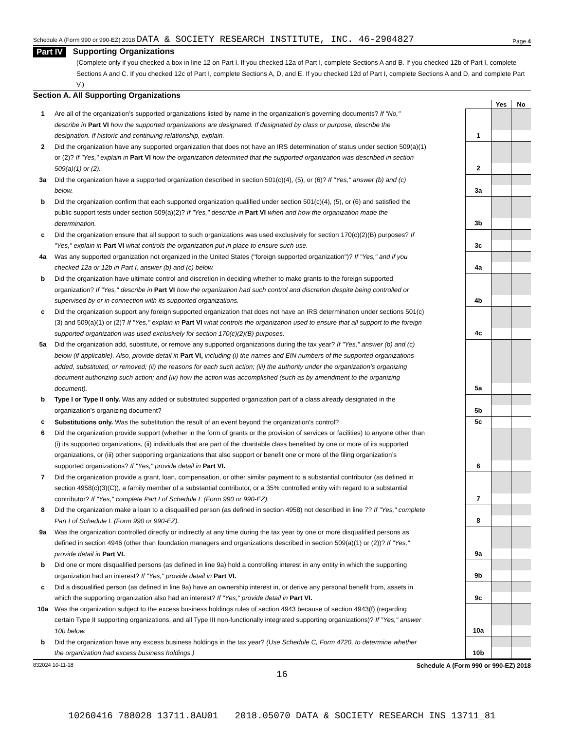Schedule A (Form 990 or 990-EZ) 2018 DATA & SOCIETY RESEARCH INSTITUTE, INC. 46-2904827 Page 4
Part IV Supporting Organizations
(Complete only if you checked a box in line 12 on Part I. If you checked 12a of Part I, complete Sections A and B. If you checked 12b of Part I, complete Sections A and C. If you checked 12c of Part I, complete Sections A, D, and E. If you checked 12d of Part I, complete Sections A and D, and complete Part V.)
Section A. All Supporting Organizations
| | | | Yes | No |
| 1 | Are all of the organization’s supported organizations listed by name in the organization’s governing documents? If "No," describe in Part VI how the supported organizations are designated. If designated by class or purpose, describe the designation. If historic and continuing relationship, explain. | 1 | | |
| 2 | Did the organization have any supported organization that does not have an IRS determination of status under section 509(a)(1) or (2)? If "Yes," explain in Part VI how the organization determined that the supported organization was described in section 509(a)(1) or (2). | 2 | | |
| 3a | Did the organization have a supported organization described in section 501(c)(4), (5), or (6)? If "Yes," answer (b) and (c) below. | 3a | | |
| b | Did the organization confirm that each supported organization qualified under section 501(c)(4), (5), or (6) and satisfied the public support tests under section 509(a)(2)? If "Yes," describe in Part VI when and how the organization made the determination. | 3b | | |
| c | Did the organization ensure that all support to such organizations was used exclusively for section 170(c)(2)(B) purposes? If "Yes," explain in Part VI what controls the organization put in place to ensure such use. | 3c | | |
| 4a | Was any supported organization not organized in the United States ("foreign supported organization")? If "Yes," and if you checked 12a or 12b in Part I, answer (b) and (c) below. | 4a | | |
| b | Did the organization have ultimate control and discretion in deciding whether to make grants to the foreign supported organization? If "Yes," describe in Part VI how the organization had such control and discretion despite being controlled or supervised by or in connection with its supported organizations. | 4b | | |
| c | Did the organization support any foreign supported organization that does not have an IRS determination under sections 501(c)(3) and 509(a)(1) or (2)? If "Yes," explain in Part VI what controls the organization used to ensure that all support to the foreign supported organization was used exclusively for section 170(c)(2)(B) purposes. | 4c | | |
| 5a | Did the organization add, substitute, or remove any supported organizations during the tax year? If "Yes," answer (b) and (c) below (if applicable). Also, provide detail in Part VI, including (i) the names and EIN numbers of the supported organizations added, substituted, or removed; (ii) the reasons for each such action; (iii) the authority under the organization's organizing document authorizing such action; and (iv) how the action was accomplished (such as by amendment to the organizing document). | 5a | | |
| b | Type I or Type II only. Was any added or substituted supported organization part of a class already designated in the organization’s organizing document? | 5b | | |
| c | Substitutions only. Was the substitution the result of an event beyond the organization’s control? | 5c | | |
| 6 | Did the organization provide support (whether in the form of grants or the provision of services or facilities) to anyone other than (i) its supported organizations, (ii) individuals that are part of the charitable class benefited by one or more of its supported organizations, or (iii) other supporting organizations that also support or benefit one or more of the filing organization’s supported organizations? If "Yes," provide detail in Part VI. | 6 | | |
| 7 | Did the organization provide a grant, loan, compensation, or other similar payment to a substantial contributor (as defined in section 4958(c)(3)(C)), a family member of a substantial contributor, or a 35% controlled entity with regard to a substantial contributor? If "Yes," complete Part I of Schedule L (Form 990 or 990-EZ). | 7 | | |
| 8 | Did the organization make a loan to a disqualified person (as defined in section 4958) not described in line 7? If "Yes," complete Part I of Schedule L (Form 990 or 990-EZ). | 8 | | |
| 9a | Was the organization controlled directly or indirectly at any time during the tax year by one or more disqualified persons as defined in section 4946 (other than foundation managers and organizations described in section 509(a)(1) or (2))? If "Yes," provide detail in Part VI. | 9a | | |
| b | Did one or more disqualified persons (as defined in line 9a) hold a controlling interest in any entity in which the supporting organization had an interest? If "Yes," provide detail in Part VI. | 9b | | |
| c | Did a disqualified person (as defined in line 9a) have an ownership interest in, or derive any personal benefit from, assets in which the supporting organization also had an interest? If "Yes," provide detail in Part VI. | 9c | | |
| 10a | Was the organization subject to the excess business holdings rules of section 4943 because of section 4943(f) (regarding certain Type II supporting organizations, and all Type III non-functionally integrated supporting organizations)? If "Yes," answer 10b below. | 10a | | |
| b | Did the organization have any excess business holdings in the tax year? (Use Schedule C, Form 4720, to determine whether the organization had excess business holdings.) | 10b | | |
832024 10-11-18 Schedule A (Form 990 or 990-EZ) 2018
16
10260416 788028 13711.8AU01 2018.05070 DATA & SOCIETY RESEARCH INS 13711_81